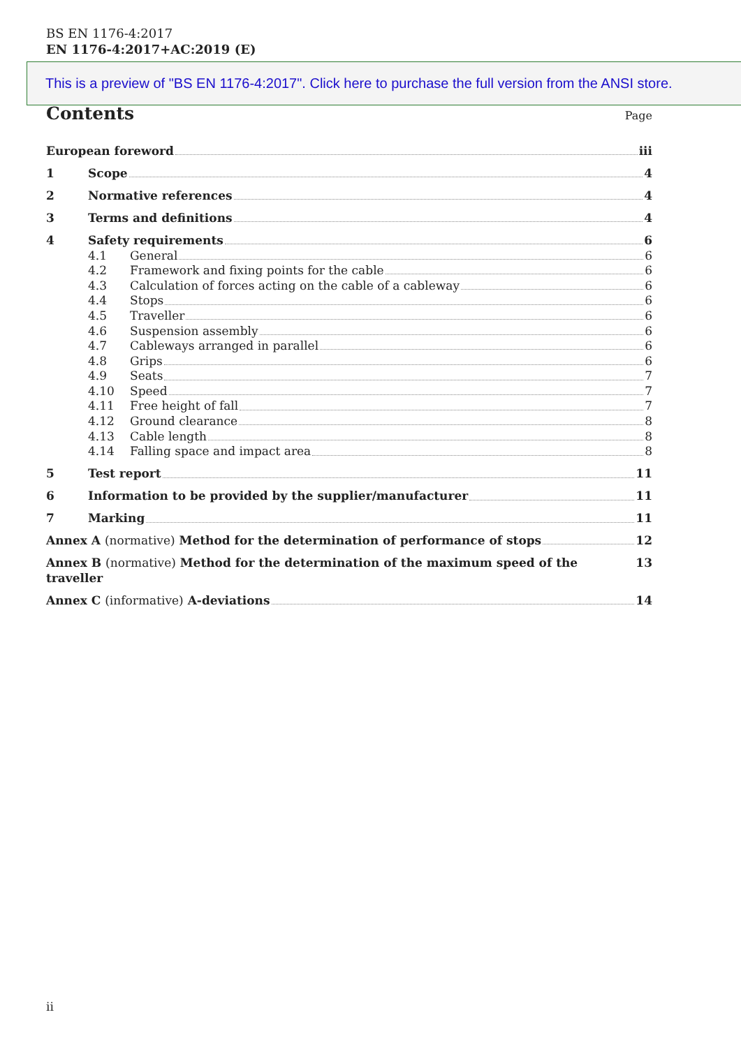BS EN 1176-4:2017
EN 1176-4:2017+AC:2019 (E)
This is a preview of "BS EN 1176-4:2017". Click here to purchase the full version from the ANSI store.
Contents
Page
European foreword iii
1 Scope 4
2 Normative references 4
3 Terms and definitions 4
4 Safety requirements 6
4.1 General 6
4.2 Framework and fixing points for the cable 6
4.3 Calculation of forces acting on the cable of a cableway 6
4.4 Stops 6
4.5 Traveller 6
4.6 Suspension assembly 6
4.7 Cableways arranged in parallel 6
4.8 Grips 6
4.9 Seats 7
4.10 Speed 7
4.11 Free height of fall 7
4.12 Ground clearance 8
4.13 Cable length 8
4.14 Falling space and impact area 8
5 Test report 11
6 Information to be provided by the supplier/manufacturer 11
7 Marking 11
Annex A (normative) Method for the determination of performance of stops 12
Annex B (normative) Method for the determination of the maximum speed of the traveller 13
Annex C (informative) A-deviations 14
ii